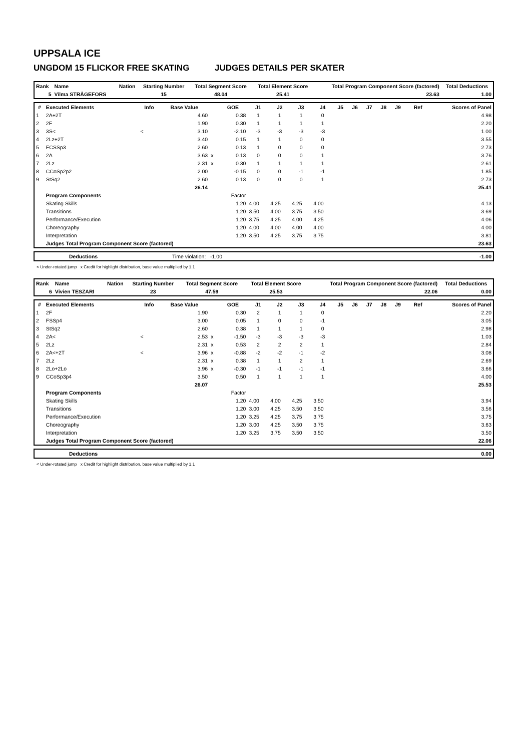UPPSALA ICE
UNGDOM 15 FLICKOR FREE SKATING JUDGES DETAILS PER SKATER
| Rank | Name | Nation | Starting Number | Total Segment Score | Total Element Score | Total Program Component Score (factored) | Total Deductions |
| --- | --- | --- | --- | --- | --- | --- | --- |
| 5 | Vilma STRÅGEFORS | | 15 | 48.04 | 25.41 | 23.63 | 1.00 |
| # | Executed Elements | Info | Base Value | | GOE | J1 | J2 | J3 | J4 | J5 | J6 | J7 | J8 | J9 | Ref | Scores of Panel |
| --- | --- | --- | --- | --- | --- | --- | --- | --- | --- | --- | --- | --- | --- | --- | --- | --- |
| 1 | 2A+2T | | 4.60 | | 0.38 | 1 | 1 | 1 | 0 | | | | | | | 4.98 |
| 2 | 2F | | 1.90 | | 0.30 | 1 | 1 | 1 | 1 | | | | | | | 2.20 |
| 3 | 3S< | < | 3.10 | | -2.10 | -3 | -3 | -3 | -3 | | | | | | | 1.00 |
| 4 | 2Lz+2T | | 3.40 | | 0.15 | 1 | 1 | 0 | 0 | | | | | | | 3.55 |
| 5 | FCSSp3 | | 2.60 | | 0.13 | 1 | 0 | 0 | 0 | | | | | | | 2.73 |
| 6 | 2A | | 3.63 | x | 0.13 | 0 | 0 | 0 | 1 | | | | | | | 3.76 |
| 7 | 2Lz | | 2.31 | x | 0.30 | 1 | 1 | 1 | 1 | | | | | | | 2.61 |
| 8 | CCoSp2p2 | | 2.00 | | -0.15 | 0 | 0 | -1 | -1 | | | | | | | 1.85 |
| 9 | StSq2 | | 2.60 | | 0.13 | 0 | 0 | 0 | 1 | | | | | | | 2.73 |
| | | | 26.14 | | | | | | | | | | | | | 25.41 |
| | Program Components | | | | Factor | | | | | | | | | | | |
| | Skating Skills | | | | 1.20 | 4.00 | 4.25 | 4.25 | 4.00 | | | | | | | 4.13 |
| | Transitions | | | | 1.20 | 3.50 | 4.00 | 3.75 | 3.50 | | | | | | | 3.69 |
| | Performance/Execution | | | | 1.20 | 3.75 | 4.25 | 4.00 | 4.25 | | | | | | | 4.06 |
| | Choreography | | | | 1.20 | 4.00 | 4.00 | 4.00 | 4.00 | | | | | | | 4.00 |
| | Interpretation | | | | 1.20 | 3.50 | 4.25 | 3.75 | 3.75 | | | | | | | 3.81 |
| | Judges Total Program Component Score (factored) | | | | | | | | | | | | | | | 23.63 |
| | Deductions | Time violation: -1.00 | -1.00 |
< Under-rotated jump x Credit for highlight distribution, base value multiplied by 1.1
| Rank | Name | Nation | Starting Number | Total Segment Score | Total Element Score | Total Program Component Score (factored) | Total Deductions |
| --- | --- | --- | --- | --- | --- | --- | --- |
| 6 | Vivien TESZARI | | 23 | 47.59 | 25.53 | 22.06 | 0.00 |
| # | Executed Elements | Info | Base Value | | GOE | J1 | J2 | J3 | J4 | J5 | J6 | J7 | J8 | J9 | Ref | Scores of Panel |
| --- | --- | --- | --- | --- | --- | --- | --- | --- | --- | --- | --- | --- | --- | --- | --- | --- |
| 1 | 2F | | 1.90 | | 0.30 | 2 | 1 | 1 | 0 | | | | | | | 2.20 |
| 2 | FSSp4 | | 3.00 | | 0.05 | 1 | 0 | 0 | -1 | | | | | | | 3.05 |
| 3 | StSq2 | | 2.60 | | 0.38 | 1 | 1 | 1 | 0 | | | | | | | 2.98 |
| 4 | 2A< | < | 2.53 | x | -1.50 | -3 | -3 | -3 | -3 | | | | | | | 1.03 |
| 5 | 2Lz | | 2.31 | x | 0.53 | 2 | 2 | 2 | 1 | | | | | | | 2.84 |
| 6 | 2A<+2T | < | 3.96 | x | -0.88 | -2 | -2 | -1 | -2 | | | | | | | 3.08 |
| 7 | 2Lz | | 2.31 | x | 0.38 | 1 | 1 | 2 | 1 | | | | | | | 2.69 |
| 8 | 2Lo+2Lo | | 3.96 | x | -0.30 | -1 | -1 | -1 | -1 | | | | | | | 3.66 |
| 9 | CCoSp3p4 | | 3.50 | | 0.50 | 1 | 1 | 1 | 1 | | | | | | | 4.00 |
| | | | 26.07 | | | | | | | | | | | | | 25.53 |
| | Program Components | | | | Factor | | | | | | | | | | | |
| | Skating Skills | | | | 1.20 | 4.00 | 4.00 | 4.25 | 3.50 | | | | | | | 3.94 |
| | Transitions | | | | 1.20 | 3.00 | 4.25 | 3.50 | 3.50 | | | | | | | 3.56 |
| | Performance/Execution | | | | 1.20 | 3.25 | 4.25 | 3.75 | 3.75 | | | | | | | 3.75 |
| | Choreography | | | | 1.20 | 3.00 | 4.25 | 3.50 | 3.75 | | | | | | | 3.63 |
| | Interpretation | | | | 1.20 | 3.25 | 3.75 | 3.50 | 3.50 | | | | | | | 3.50 |
| | Judges Total Program Component Score (factored) | | | | | | | | | | | | | | | 22.06 |
| | Deductions | 0.00 |
< Under-rotated jump x Credit for highlight distribution, base value multiplied by 1.1